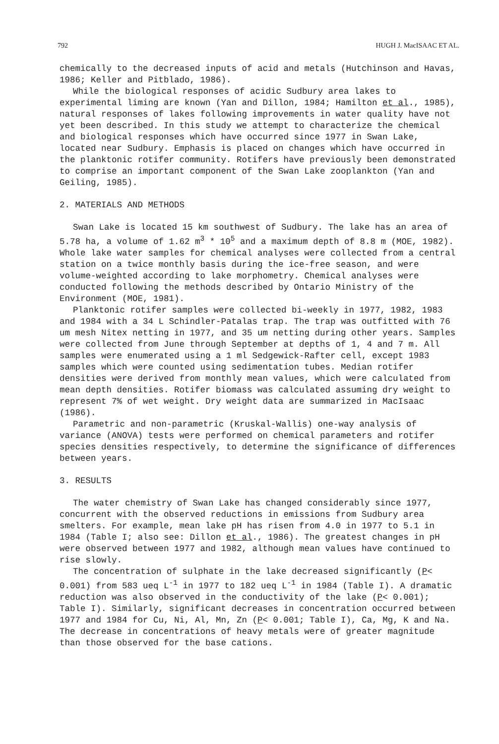792 HUGH J. MacISAAC ET AL.
chemically to the decreased inputs of acid and metals (Hutchinson and Havas, 1986; Keller and Pitblado, 1986).
While the biological responses of acidic Sudbury area lakes to experimental liming are known (Yan and Dillon, 1984; Hamilton et al., 1985), natural responses of lakes following improvements in water quality have not yet been described. In this study we attempt to characterize the chemical and biological responses which have occurred since 1977 in Swan Lake, located near Sudbury. Emphasis is placed on changes which have occurred in the planktonic rotifer community. Rotifers have previously been demonstrated to comprise an important component of the Swan Lake zooplankton (Yan and Geiling, 1985).
2. MATERIALS AND METHODS
Swan Lake is located 15 km southwest of Sudbury. The lake has an area of 5.78 ha, a volume of 1.62 m<sup>3</sup> * 10<sup>5</sup> and a maximum depth of 8.8 m (MOE, 1982). Whole lake water samples for chemical analyses were collected from a central station on a twice monthly basis during the ice-free season, and were volume-weighted according to lake morphometry. Chemical analyses were conducted following the methods described by Ontario Ministry of the Environment (MOE, 1981).
Planktonic rotifer samples were collected bi-weekly in 1977, 1982, 1983 and 1984 with a 34 L Schindler-Patalas trap. The trap was outfitted with 76 um mesh Nitex netting in 1977, and 35 um netting during other years. Samples were collected from June through September at depths of 1, 4 and 7 m. All samples were enumerated using a 1 ml Sedgewick-Rafter cell, except 1983 samples which were counted using sedimentation tubes. Median rotifer densities were derived from monthly mean values, which were calculated from mean depth densities. Rotifer biomass was calculated assuming dry weight to represent 7% of wet weight. Dry weight data are summarized in MacIsaac (1986).
Parametric and non-parametric (Kruskal-Wallis) one-way analysis of variance (ANOVA) tests were performed on chemical parameters and rotifer species densities respectively, to determine the significance of differences between years.
3. RESULTS
The water chemistry of Swan Lake has changed considerably since 1977, concurrent with the observed reductions in emissions from Sudbury area smelters. For example, mean lake pH has risen from 4.0 in 1977 to 5.1 in 1984 (Table I; also see: Dillon et al., 1986). The greatest changes in pH were observed between 1977 and 1982, although mean values have continued to rise slowly.
The concentration of sulphate in the lake decreased significantly (P< 0.001) from 583 ueq L<sup>-1</sup> in 1977 to 182 ueq L<sup>-1</sup> in 1984 (Table I). A dramatic reduction was also observed in the conductivity of the lake (P< 0.001); Table I). Similarly, significant decreases in concentration occurred between 1977 and 1984 for Cu, Ni, Al, Mn, Zn (P< 0.001; Table I), Ca, Mg, K and Na. The decrease in concentrations of heavy metals were of greater magnitude than those observed for the base cations.